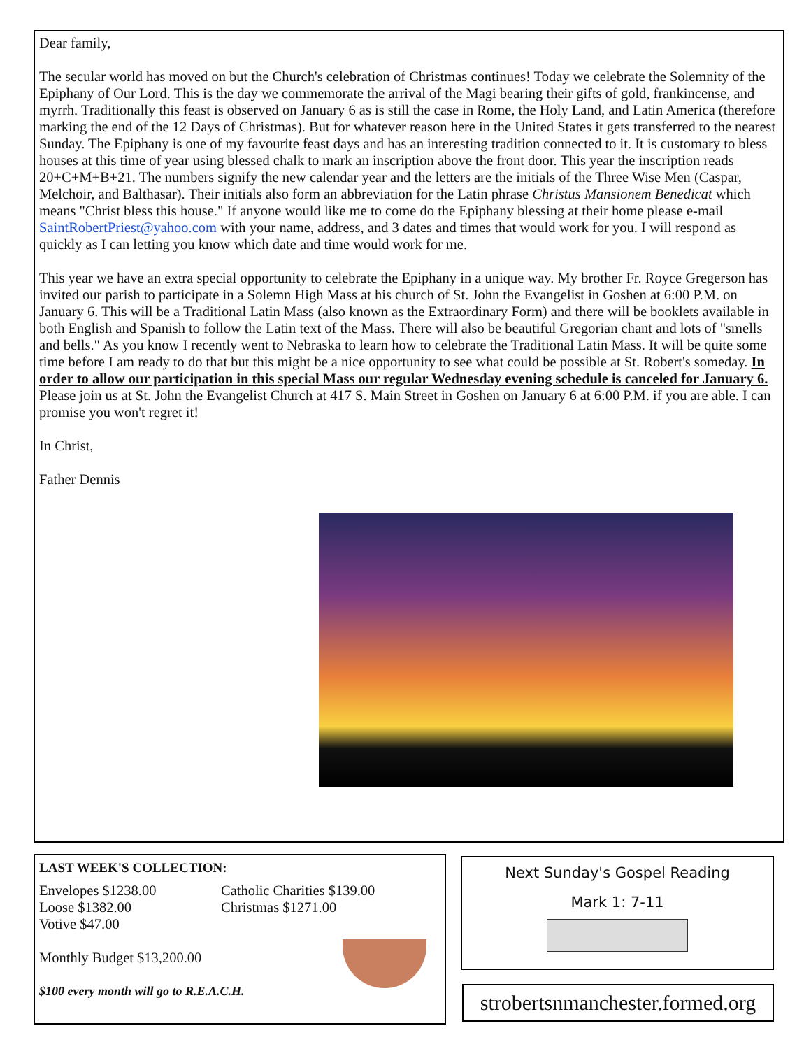Dear family,
The secular world has moved on but the Church's celebration of Christmas continues! Today we celebrate the Solemnity of the Epiphany of Our Lord. This is the day we commemorate the arrival of the Magi bearing their gifts of gold, frankincense, and myrrh. Traditionally this feast is observed on January 6 as is still the case in Rome, the Holy Land, and Latin America (therefore marking the end of the 12 Days of Christmas). But for whatever reason here in the United States it gets transferred to the nearest Sunday. The Epiphany is one of my favourite feast days and has an interesting tradition connected to it. It is customary to bless houses at this time of year using blessed chalk to mark an inscription above the front door. This year the inscription reads 20+C+M+B+21. The numbers signify the new calendar year and the letters are the initials of the Three Wise Men (Caspar, Melchoir, and Balthasar). Their initials also form an abbreviation for the Latin phrase Christus Mansionem Benedicat which means "Christ bless this house." If anyone would like me to come do the Epiphany blessing at their home please e-mail SaintRobertPriest@yahoo.com with your name, address, and 3 dates and times that would work for you. I will respond as quickly as I can letting you know which date and time would work for me.
This year we have an extra special opportunity to celebrate the Epiphany in a unique way. My brother Fr. Royce Gregerson has invited our parish to participate in a Solemn High Mass at his church of St. John the Evangelist in Goshen at 6:00 P.M. on January 6. This will be a Traditional Latin Mass (also known as the Extraordinary Form) and there will be booklets available in both English and Spanish to follow the Latin text of the Mass. There will also be beautiful Gregorian chant and lots of "smells and bells." As you know I recently went to Nebraska to learn how to celebrate the Traditional Latin Mass. It will be quite some time before I am ready to do that but this might be a nice opportunity to see what could be possible at St. Robert's someday. In order to allow our participation in this special Mass our regular Wednesday evening schedule is canceled for January 6. Please join us at St. John the Evangelist Church at 417 S. Main Street in Goshen on January 6 at 6:00 P.M. if you are able. I can promise you won't regret it!
In Christ,
Father Dennis
LAST WEEK'S COLLECTION:
Envelopes $1238.00
Loose $1382.00
Votive $47.00
Catholic Charities $139.00
Christmas $1271.00
Monthly Budget $13,200.00
$100 every month will go to R.E.A.C.H.
Next Sunday's Gospel Reading
Mark 1: 7-11
strobertsnmanchester.formed.org